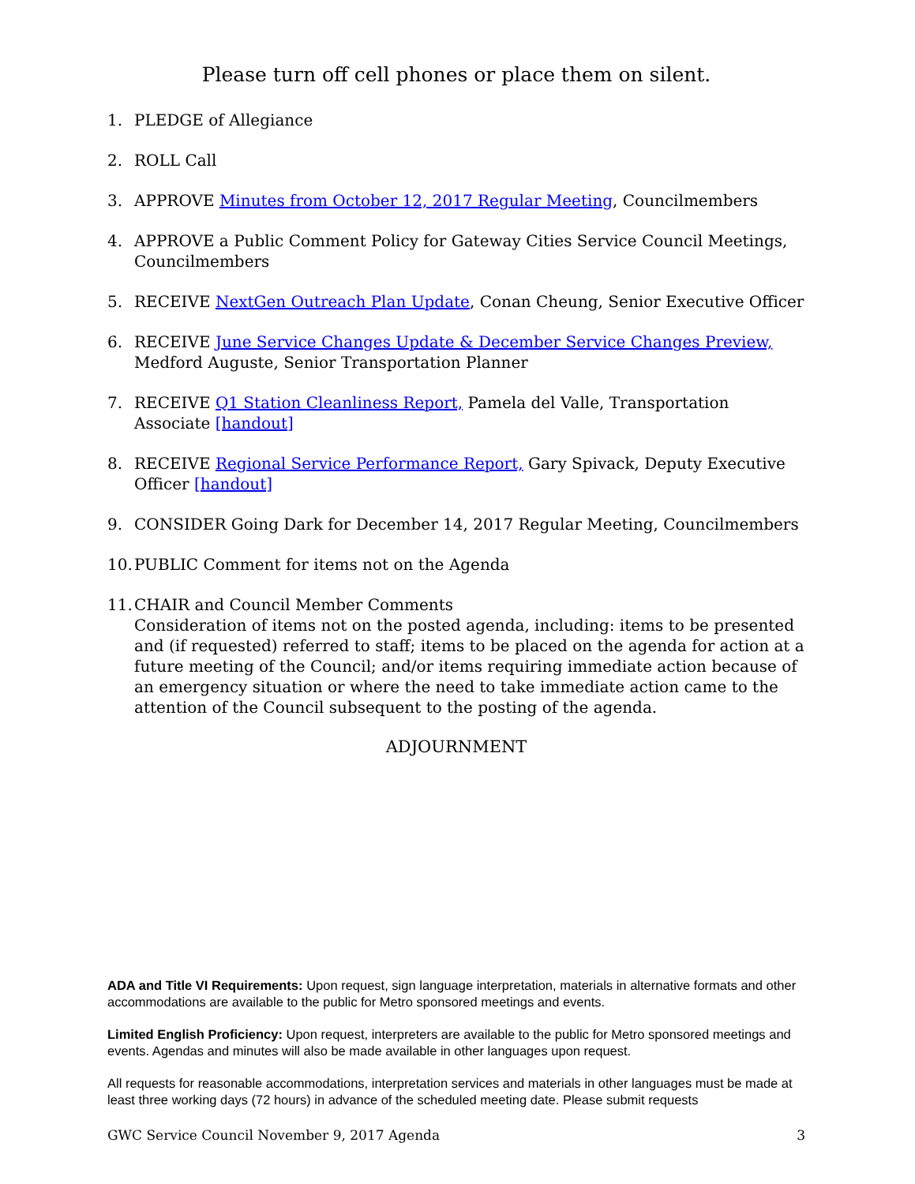Please turn off cell phones or place them on silent.
1. PLEDGE of Allegiance
2. ROLL Call
3. APPROVE Minutes from October 12, 2017 Regular Meeting, Councilmembers
4. APPROVE a Public Comment Policy for Gateway Cities Service Council Meetings, Councilmembers
5. RECEIVE NextGen Outreach Plan Update, Conan Cheung, Senior Executive Officer
6. RECEIVE June Service Changes Update & December Service Changes Preview, Medford Auguste, Senior Transportation Planner
7. RECEIVE Q1 Station Cleanliness Report, Pamela del Valle, Transportation Associate [handout]
8. RECEIVE Regional Service Performance Report, Gary Spivack, Deputy Executive Officer [handout]
9. CONSIDER Going Dark for December 14, 2017 Regular Meeting, Councilmembers
10. PUBLIC Comment for items not on the Agenda
11. CHAIR and Council Member Comments
Consideration of items not on the posted agenda, including: items to be presented and (if requested) referred to staff; items to be placed on the agenda for action at a future meeting of the Council; and/or items requiring immediate action because of an emergency situation or where the need to take immediate action came to the attention of the Council subsequent to the posting of the agenda.
ADJOURNMENT
ADA and Title VI Requirements: Upon request, sign language interpretation, materials in alternative formats and other accommodations are available to the public for Metro sponsored meetings and events.
Limited English Proficiency: Upon request, interpreters are available to the public for Metro sponsored meetings and events. Agendas and minutes will also be made available in other languages upon request.
All requests for reasonable accommodations, interpretation services and materials in other languages must be made at least three working days (72 hours) in advance of the scheduled meeting date. Please submit requests
GWC Service Council November 9, 2017 Agenda 3